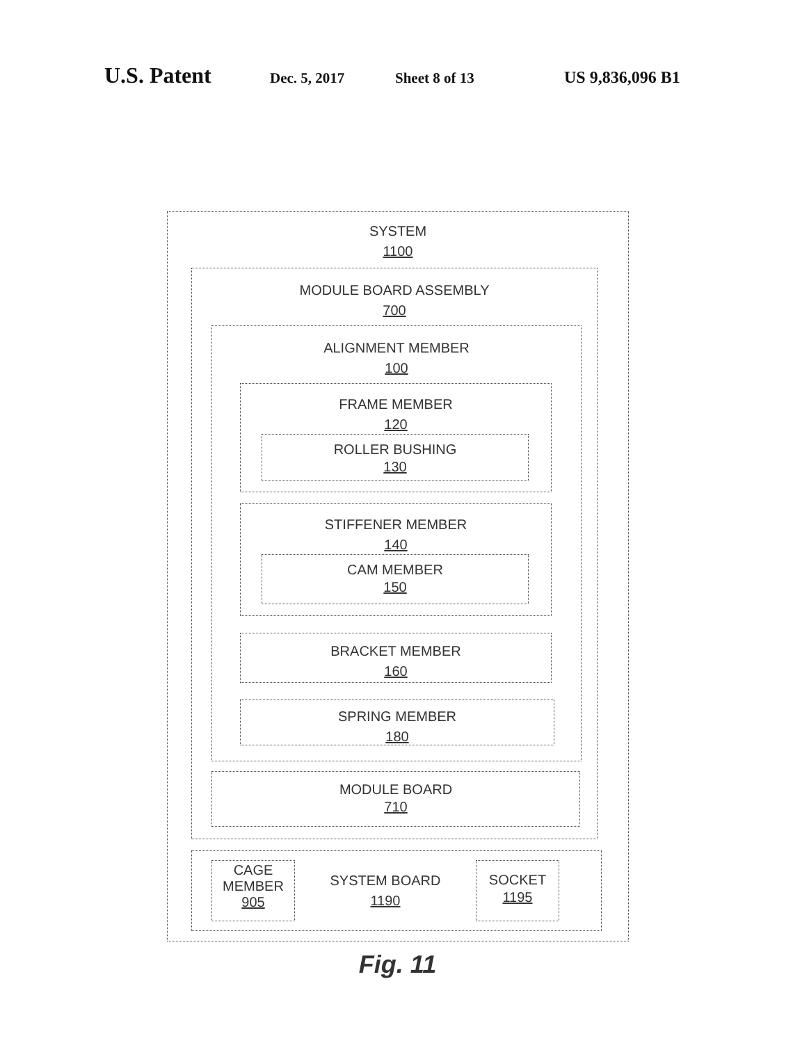U.S. Patent Dec. 5, 2017 Sheet 8 of 13 US 9,836,096 B1
SYSTEM
1100
MODULE BOARD ASSEMBLY
700
ALIGNMENT MEMBER
100
FRAME MEMBER
120
ROLLER BUSHING
130
STIFFENER MEMBER
140
CAM MEMBER
150
BRACKET MEMBER
160
SPRING MEMBER
180
MODULE BOARD
710
CAGE
MEMBER
905
SYSTEM BOARD
1190
SOCKET
1195
Fig. 11